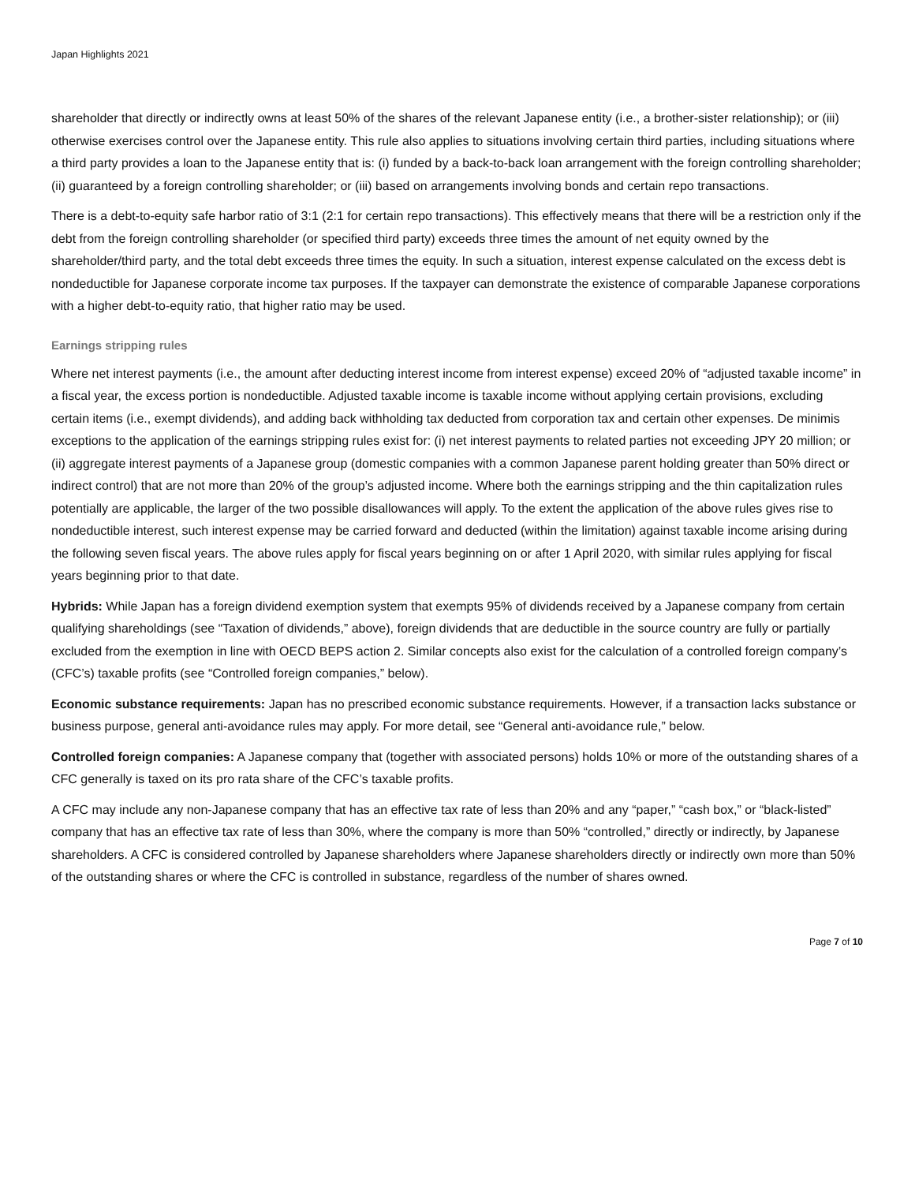Japan Highlights 2021
shareholder that directly or indirectly owns at least 50% of the shares of the relevant Japanese entity (i.e., a brother-sister relationship); or (iii) otherwise exercises control over the Japanese entity. This rule also applies to situations involving certain third parties, including situations where a third party provides a loan to the Japanese entity that is: (i) funded by a back-to-back loan arrangement with the foreign controlling shareholder; (ii) guaranteed by a foreign controlling shareholder; or (iii) based on arrangements involving bonds and certain repo transactions.
There is a debt-to-equity safe harbor ratio of 3:1 (2:1 for certain repo transactions). This effectively means that there will be a restriction only if the debt from the foreign controlling shareholder (or specified third party) exceeds three times the amount of net equity owned by the shareholder/third party, and the total debt exceeds three times the equity. In such a situation, interest expense calculated on the excess debt is nondeductible for Japanese corporate income tax purposes. If the taxpayer can demonstrate the existence of comparable Japanese corporations with a higher debt-to-equity ratio, that higher ratio may be used.
Earnings stripping rules
Where net interest payments (i.e., the amount after deducting interest income from interest expense) exceed 20% of “adjusted taxable income” in a fiscal year, the excess portion is nondeductible. Adjusted taxable income is taxable income without applying certain provisions, excluding certain items (i.e., exempt dividends), and adding back withholding tax deducted from corporation tax and certain other expenses. De minimis exceptions to the application of the earnings stripping rules exist for: (i) net interest payments to related parties not exceeding JPY 20 million; or (ii) aggregate interest payments of a Japanese group (domestic companies with a common Japanese parent holding greater than 50% direct or indirect control) that are not more than 20% of the group’s adjusted income. Where both the earnings stripping and the thin capitalization rules potentially are applicable, the larger of the two possible disallowances will apply. To the extent the application of the above rules gives rise to nondeductible interest, such interest expense may be carried forward and deducted (within the limitation) against taxable income arising during the following seven fiscal years. The above rules apply for fiscal years beginning on or after 1 April 2020, with similar rules applying for fiscal years beginning prior to that date.
Hybrids: While Japan has a foreign dividend exemption system that exempts 95% of dividends received by a Japanese company from certain qualifying shareholdings (see “Taxation of dividends,” above), foreign dividends that are deductible in the source country are fully or partially excluded from the exemption in line with OECD BEPS action 2. Similar concepts also exist for the calculation of a controlled foreign company’s (CFC’s) taxable profits (see “Controlled foreign companies,” below).
Economic substance requirements: Japan has no prescribed economic substance requirements. However, if a transaction lacks substance or business purpose, general anti-avoidance rules may apply. For more detail, see “General anti-avoidance rule,” below.
Controlled foreign companies: A Japanese company that (together with associated persons) holds 10% or more of the outstanding shares of a CFC generally is taxed on its pro rata share of the CFC’s taxable profits.
A CFC may include any non-Japanese company that has an effective tax rate of less than 20% and any “paper,” “cash box,” or “black-listed” company that has an effective tax rate of less than 30%, where the company is more than 50% “controlled,” directly or indirectly, by Japanese shareholders. A CFC is considered controlled by Japanese shareholders where Japanese shareholders directly or indirectly own more than 50% of the outstanding shares or where the CFC is controlled in substance, regardless of the number of shares owned.
Page 7 of 10